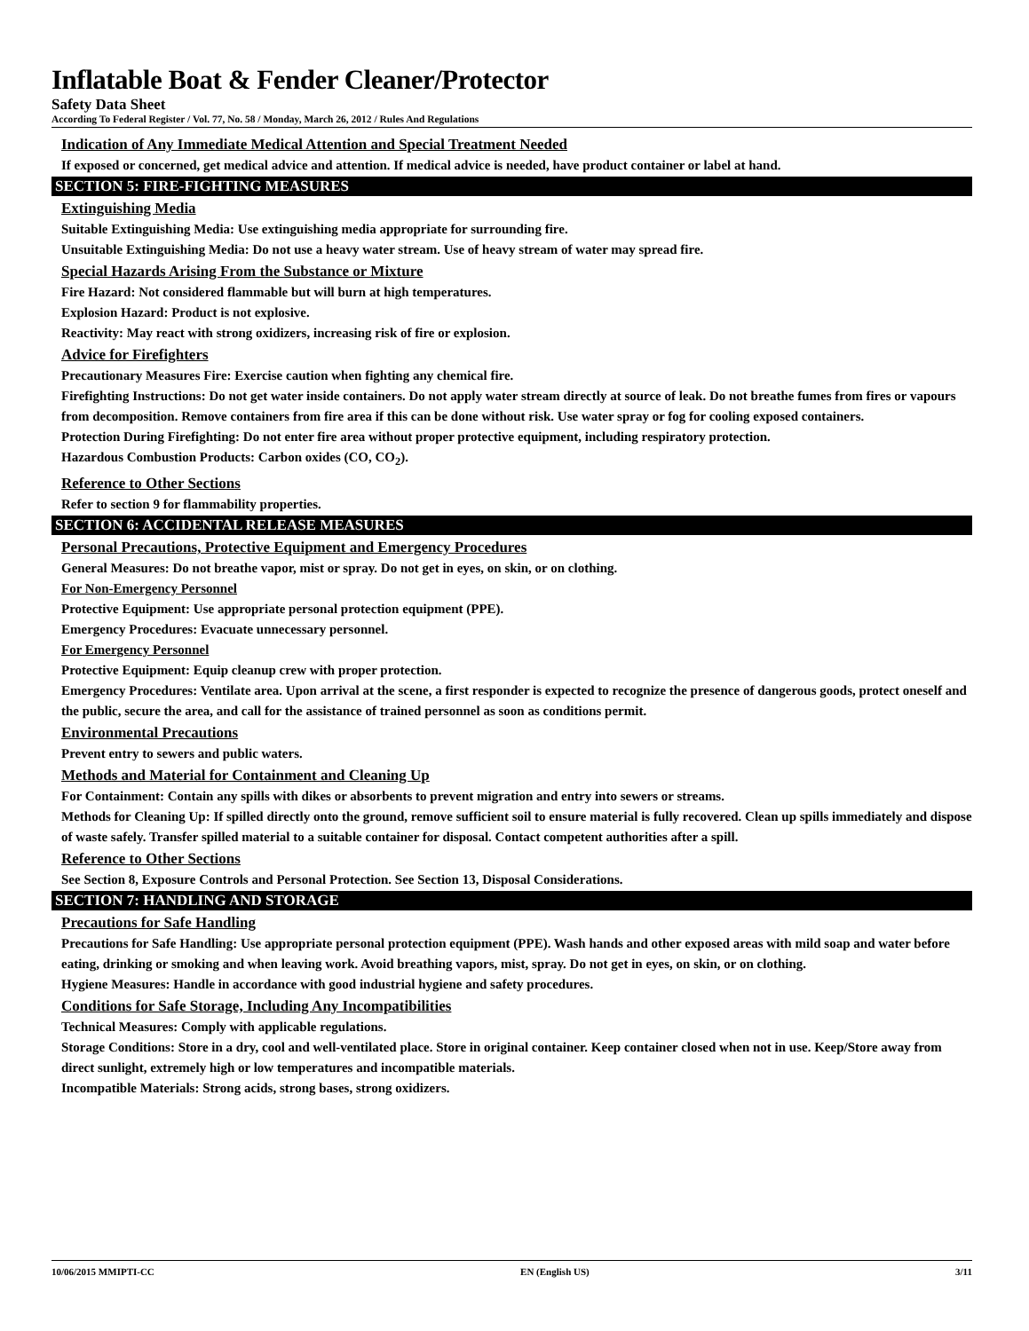Inflatable Boat & Fender Cleaner/Protector
Safety Data Sheet
According To Federal Register / Vol. 77, No. 58 / Monday, March 26, 2012 / Rules And Regulations
Indication of Any Immediate Medical Attention and Special Treatment Needed
If exposed or concerned, get medical advice and attention. If medical advice is needed, have product container or label at hand.
SECTION 5: FIRE-FIGHTING MEASURES
Extinguishing Media
Suitable Extinguishing Media: Use extinguishing media appropriate for surrounding fire.
Unsuitable Extinguishing Media: Do not use a heavy water stream. Use of heavy stream of water may spread fire.
Special Hazards Arising From the Substance or Mixture
Fire Hazard: Not considered flammable but will burn at high temperatures.
Explosion Hazard: Product is not explosive.
Reactivity: May react with strong oxidizers, increasing risk of fire or explosion.
Advice for Firefighters
Precautionary Measures Fire: Exercise caution when fighting any chemical fire.
Firefighting Instructions: Do not get water inside containers. Do not apply water stream directly at source of leak. Do not breathe fumes from fires or vapours from decomposition. Remove containers from fire area if this can be done without risk. Use water spray or fog for cooling exposed containers.
Protection During Firefighting: Do not enter fire area without proper protective equipment, including respiratory protection.
Hazardous Combustion Products: Carbon oxides (CO, CO<sub>2</sub>).
Reference to Other Sections
Refer to section 9 for flammability properties.
SECTION 6: ACCIDENTAL RELEASE MEASURES
Personal Precautions, Protective Equipment and Emergency Procedures
General Measures: Do not breathe vapor, mist or spray. Do not get in eyes, on skin, or on clothing.
For Non-Emergency Personnel
Protective Equipment: Use appropriate personal protection equipment (PPE).
Emergency Procedures: Evacuate unnecessary personnel.
For Emergency Personnel
Protective Equipment: Equip cleanup crew with proper protection.
Emergency Procedures: Ventilate area. Upon arrival at the scene, a first responder is expected to recognize the presence of dangerous goods, protect oneself and the public, secure the area, and call for the assistance of trained personnel as soon as conditions permit.
Environmental Precautions
Prevent entry to sewers and public waters.
Methods and Material for Containment and Cleaning Up
For Containment: Contain any spills with dikes or absorbents to prevent migration and entry into sewers or streams.
Methods for Cleaning Up: If spilled directly onto the ground, remove sufficient soil to ensure material is fully recovered. Clean up spills immediately and dispose of waste safely. Transfer spilled material to a suitable container for disposal. Contact competent authorities after a spill.
Reference to Other Sections
See Section 8, Exposure Controls and Personal Protection. See Section 13, Disposal Considerations.
SECTION 7: HANDLING AND STORAGE
Precautions for Safe Handling
Precautions for Safe Handling: Use appropriate personal protection equipment (PPE). Wash hands and other exposed areas with mild soap and water before eating, drinking or smoking and when leaving work. Avoid breathing vapors, mist, spray. Do not get in eyes, on skin, or on clothing.
Hygiene Measures: Handle in accordance with good industrial hygiene and safety procedures.
Conditions for Safe Storage, Including Any Incompatibilities
Technical Measures: Comply with applicable regulations.
Storage Conditions: Store in a dry, cool and well-ventilated place. Store in original container. Keep container closed when not in use. Keep/Store away from direct sunlight, extremely high or low temperatures and incompatible materials.
Incompatible Materials: Strong acids, strong bases, strong oxidizers.
10/06/2015 MMIPTI-CC EN (English US) 3/11